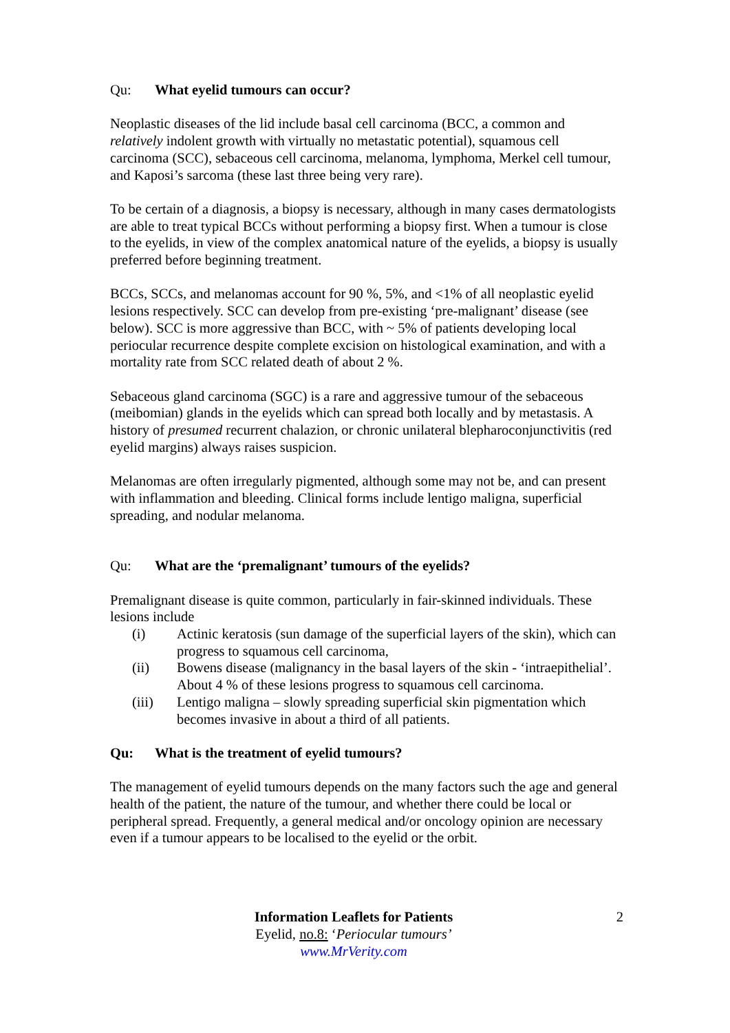Qu: What eyelid tumours can occur?
Neoplastic diseases of the lid include basal cell carcinoma (BCC, a common and relatively indolent growth with virtually no metastatic potential), squamous cell carcinoma (SCC), sebaceous cell carcinoma, melanoma, lymphoma, Merkel cell tumour, and Kaposi’s sarcoma (these last three being very rare).
To be certain of a diagnosis, a biopsy is necessary, although in many cases dermatologists are able to treat typical BCCs without performing a biopsy first. When a tumour is close to the eyelids, in view of the complex anatomical nature of the eyelids, a biopsy is usually preferred before beginning treatment.
BCCs, SCCs, and melanomas account for 90 %, 5%, and <1% of all neoplastic eyelid lesions respectively. SCC can develop from pre-existing ‘pre-malignant’ disease (see below). SCC is more aggressive than BCC, with ~ 5% of patients developing local periocular recurrence despite complete excision on histological examination, and with a mortality rate from SCC related death of about 2 %.
Sebaceous gland carcinoma (SGC) is a rare and aggressive tumour of the sebaceous (meibomian) glands in the eyelids which can spread both locally and by metastasis. A history of presumed recurrent chalazion, or chronic unilateral blepharoconjunctivitis (red eyelid margins) always raises suspicion.
Melanomas are often irregularly pigmented, although some may not be, and can present with inflammation and bleeding. Clinical forms include lentigo maligna, superficial spreading, and nodular melanoma.
Qu: What are the ‘premalignant’ tumours of the eyelids?
Premalignant disease is quite common, particularly in fair-skinned individuals. These lesions include
(i) Actinic keratosis (sun damage of the superficial layers of the skin), which can progress to squamous cell carcinoma,
(ii) Bowens disease (malignancy in the basal layers of the skin - ‘intraepithelial’. About 4 % of these lesions progress to squamous cell carcinoma.
(iii) Lentigo maligna – slowly spreading superficial skin pigmentation which becomes invasive in about a third of all patients.
Qu: What is the treatment of eyelid tumours?
The management of eyelid tumours depends on the many factors such the age and general health of the patient, the nature of the tumour, and whether there could be local or peripheral spread. Frequently, a general medical and/or oncology opinion are necessary even if a tumour appears to be localised to the eyelid or the orbit.
2 Information Leaflets for Patients
Eyelid, no.8: ‘Periocular tumours’
www.MrVerity.com